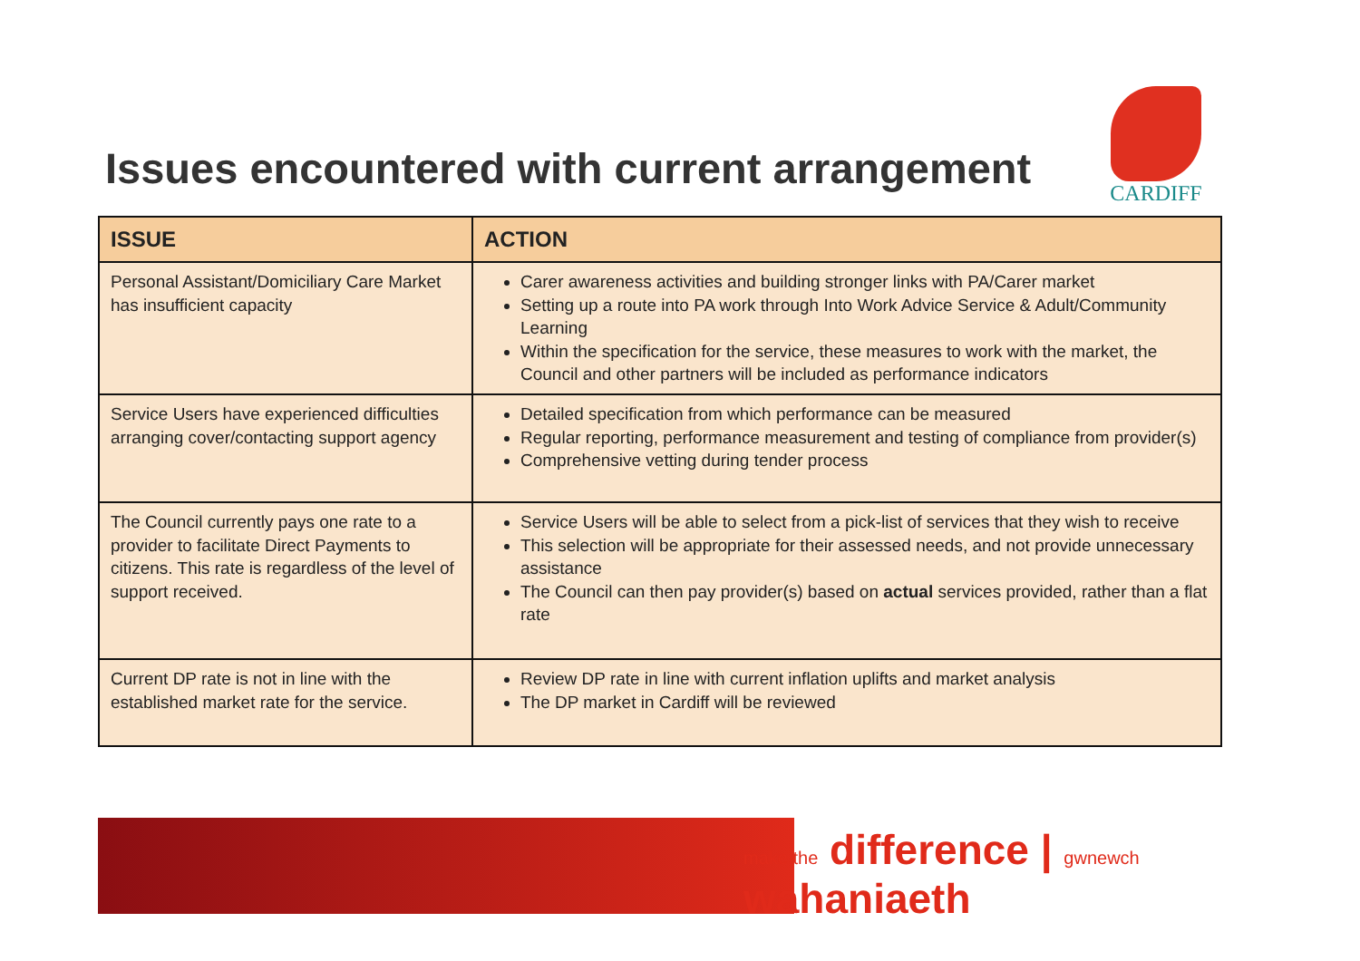Issues encountered with current arrangement
CARDIFF
| ISSUE | ACTION |
| --- | --- |
| Personal Assistant/Domiciliary Care Market has insufficient capacity | Carer awareness activities and building stronger links with PA/Carer market Setting up a route into PA work through Into Work Advice Service & Adult/Community Learning Within the specification for the service, these measures to work with the market, the Council and other partners will be included as performance indicators |
| Service Users have experienced difficulties arranging cover/contacting support agency | Detailed specification from which performance can be measured Regular reporting, performance measurement and testing of compliance from provider(s) Comprehensive vetting during tender process |
| The Council currently pays one rate to a provider to facilitate Direct Payments to citizens. This rate is regardless of the level of support received. | Service Users will be able to select from a pick-list of services that they wish to receive This selection will be appropriate for their assessed needs, and not provide unnecessary assistance The Council can then pay provider(s) based on actual services provided, rather than a flat rate |
| Current DP rate is not in line with the established market rate for the service. | Review DP rate in line with current inflation uplifts and market analysis The DP market in Cardiff will be reviewed |
make the difference | gwnewch wahaniaeth